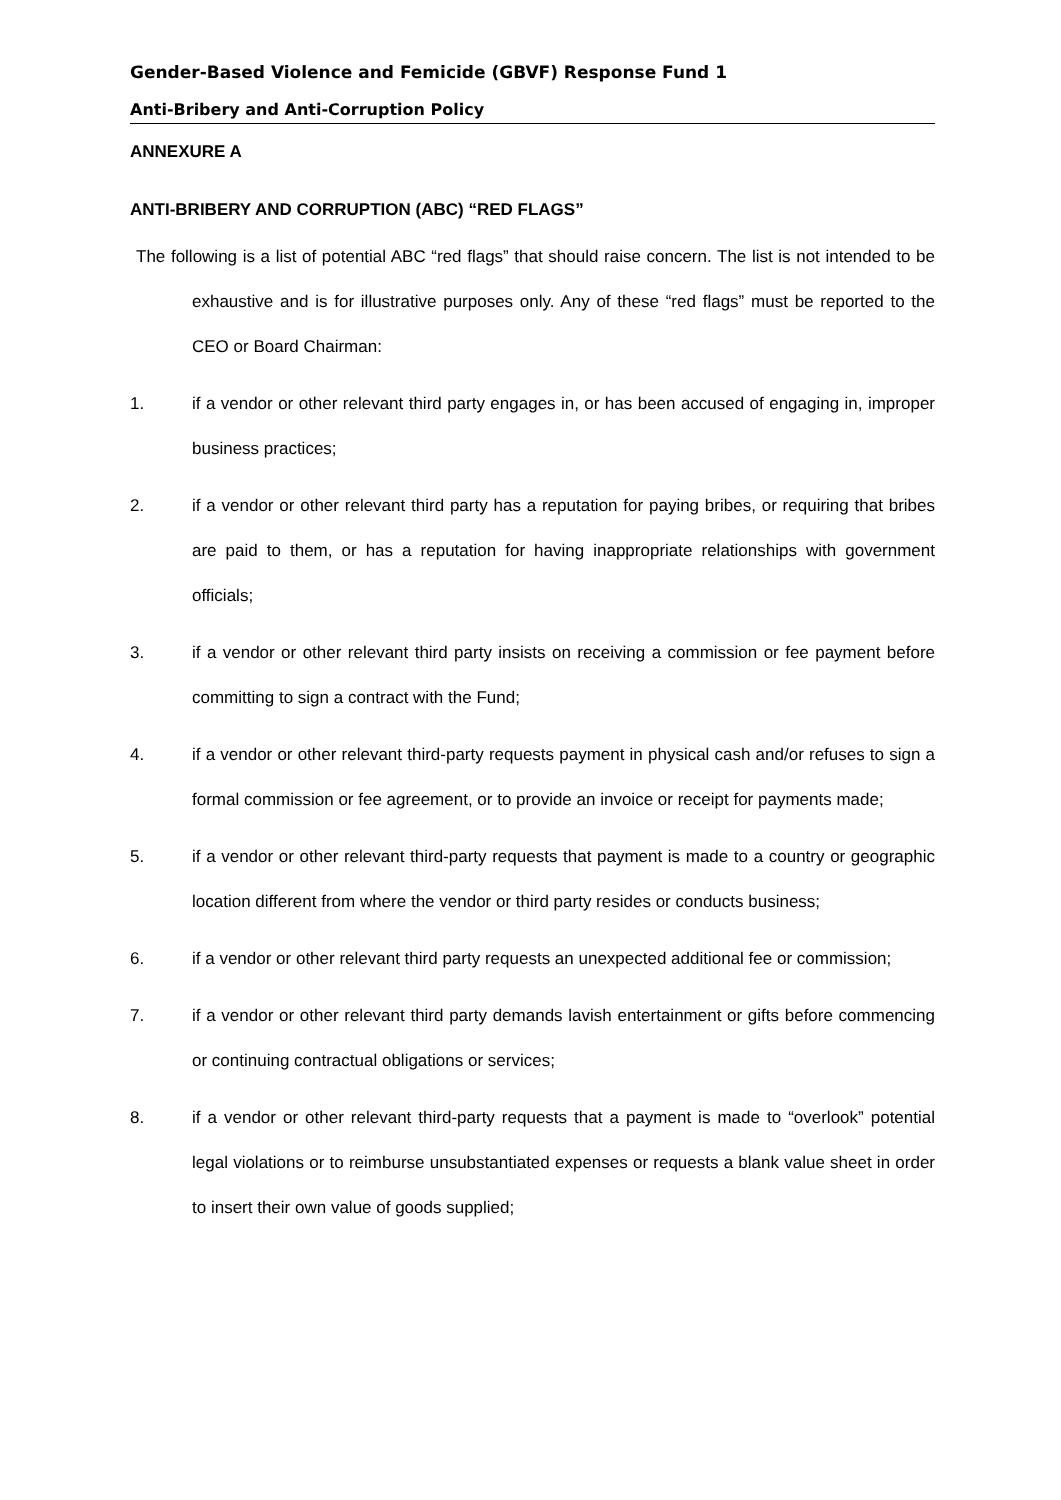Gender-Based Violence and Femicide (GBVF) Response Fund 1
Anti-Bribery and Anti-Corruption Policy
ANNEXURE A
ANTI-BRIBERY AND CORRUPTION (ABC) “RED FLAGS”
The following is a list of potential ABC “red flags” that should raise concern. The list is not intended to be exhaustive and is for illustrative purposes only. Any of these “red flags” must be reported to the CEO or Board Chairman:
1. if a vendor or other relevant third party engages in, or has been accused of engaging in, improper business practices;
2. if a vendor or other relevant third party has a reputation for paying bribes, or requiring that bribes are paid to them, or has a reputation for having inappropriate relationships with government officials;
3. if a vendor or other relevant third party insists on receiving a commission or fee payment before committing to sign a contract with the Fund;
4. if a vendor or other relevant third-party requests payment in physical cash and/or refuses to sign a formal commission or fee agreement, or to provide an invoice or receipt for payments made;
5. if a vendor or other relevant third-party requests that payment is made to a country or geographic location different from where the vendor or third party resides or conducts business;
6. if a vendor or other relevant third party requests an unexpected additional fee or commission;
7. if a vendor or other relevant third party demands lavish entertainment or gifts before commencing or continuing contractual obligations or services;
8. if a vendor or other relevant third-party requests that a payment is made to “overlook” potential legal violations or to reimburse unsubstantiated expenses or requests a blank value sheet in order to insert their own value of goods supplied;